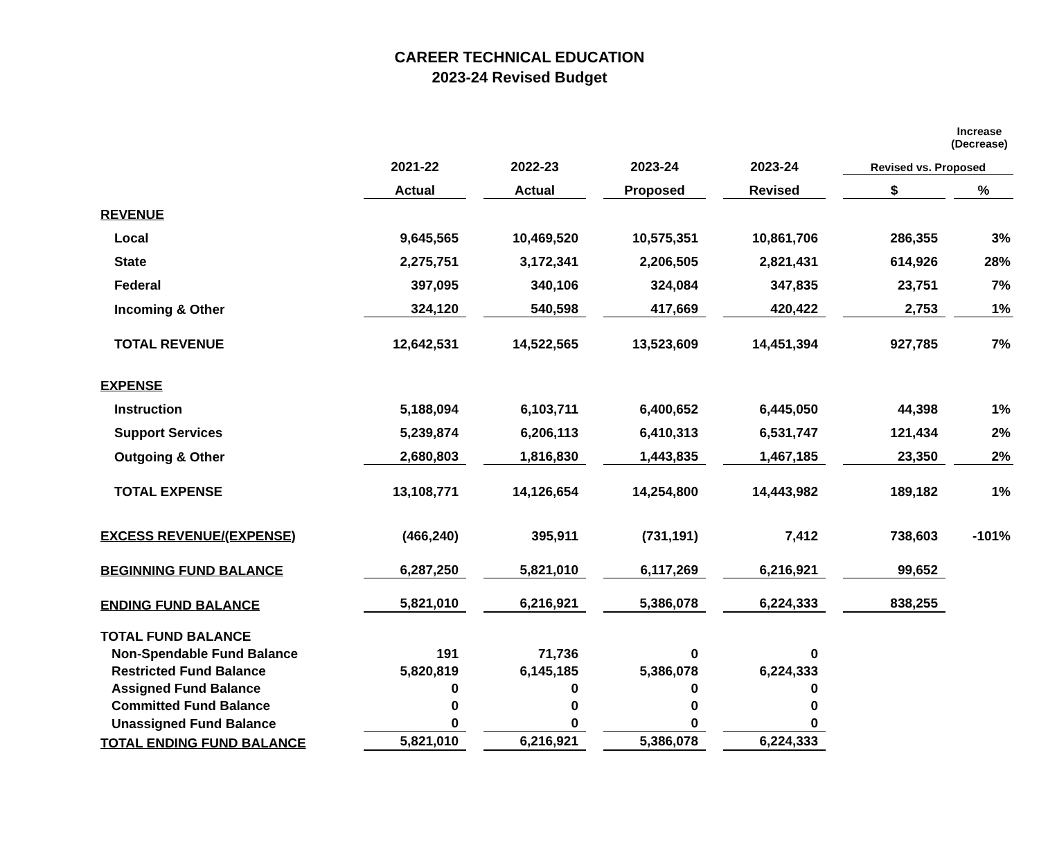CAREER TECHNICAL EDUCATION
2023-24 Revised Budget
| | | | | | | | | | | Increase (Decrease) | |
| --- | --- | --- | --- | --- | --- | --- | --- | --- | --- | --- | --- |
| | 2021-22 | | 2022-23 | | 2023-24 | | 2023-24 | | Revised vs. Proposed | | |
| | Actual | | Actual | | Proposed | | Revised | | $ | | % |
| REVENUE | | | | | | | | | | | |
| Local | 9,645,565 | | 10,469,520 | | 10,575,351 | | 10,861,706 | | 286,355 | | 3% |
| State | 2,275,751 | | 3,172,341 | | 2,206,505 | | 2,821,431 | | 614,926 | | 28% |
| Federal | 397,095 | | 340,106 | | 324,084 | | 347,835 | | 23,751 | | 7% |
| Incoming & Other | 324,120 | | 540,598 | | 417,669 | | 420,422 | | 2,753 | | 1% |
| TOTAL REVENUE | 12,642,531 | | 14,522,565 | | 13,523,609 | | 14,451,394 | | 927,785 | | 7% |
| EXPENSE | | | | | | | | | | | |
| Instruction | 5,188,094 | | 6,103,711 | | 6,400,652 | | 6,445,050 | | 44,398 | | 1% |
| Support Services | 5,239,874 | | 6,206,113 | | 6,410,313 | | 6,531,747 | | 121,434 | | 2% |
| Outgoing & Other | 2,680,803 | | 1,816,830 | | 1,443,835 | | 1,467,185 | | 23,350 | | 2% |
| TOTAL EXPENSE | 13,108,771 | | 14,126,654 | | 14,254,800 | | 14,443,982 | | 189,182 | | 1% |
| EXCESS REVENUE/(EXPENSE) | (466,240) | | 395,911 | | (731,191) | | 7,412 | | 738,603 | | -101% |
| BEGINNING FUND BALANCE | 6,287,250 | | 5,821,010 | | 6,117,269 | | 6,216,921 | | 99,652 | | |
| ENDING FUND BALANCE | 5,821,010 | | 6,216,921 | | 5,386,078 | | 6,224,333 | | 838,255 | | |
| TOTAL FUND BALANCE | | | | | | | | | | | |
| Non-Spendable Fund Balance | 191 | | 71,736 | | 0 | | 0 | | | | |
| Restricted Fund Balance | 5,820,819 | | 6,145,185 | | 5,386,078 | | 6,224,333 | | | | |
| Assigned Fund Balance | 0 | | 0 | | 0 | | 0 | | | | |
| Committed Fund Balance | 0 | | 0 | | 0 | | 0 | | | | |
| Unassigned Fund Balance | 0 | | 0 | | 0 | | 0 | | | | |
| TOTAL ENDING FUND BALANCE | 5,821,010 | | 6,216,921 | | 5,386,078 | | 6,224,333 | | | | |